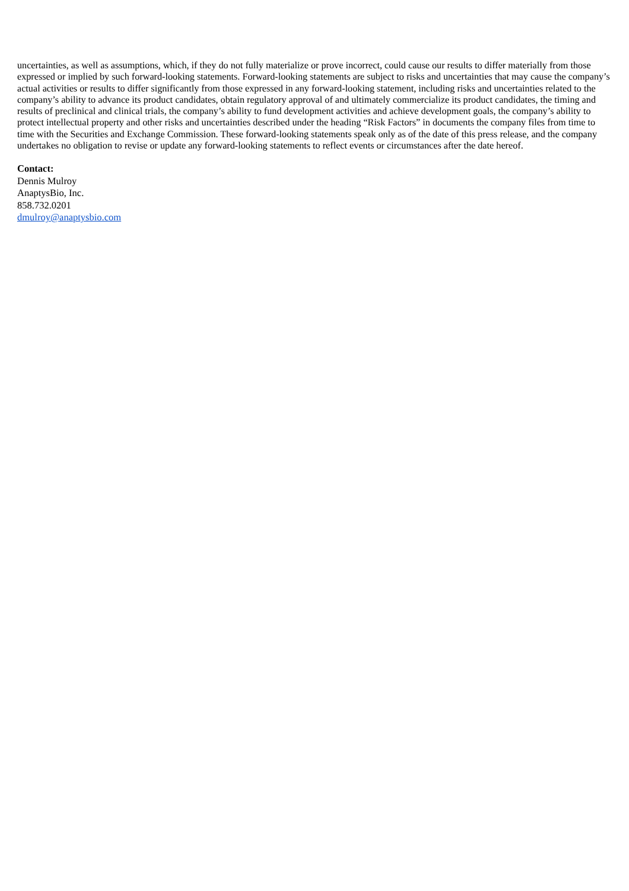uncertainties, as well as assumptions, which, if they do not fully materialize or prove incorrect, could cause our results to differ materially from those expressed or implied by such forward-looking statements. Forward-looking statements are subject to risks and uncertainties that may cause the company’s actual activities or results to differ significantly from those expressed in any forward-looking statement, including risks and uncertainties related to the company’s ability to advance its product candidates, obtain regulatory approval of and ultimately commercialize its product candidates, the timing and results of preclinical and clinical trials, the company’s ability to fund development activities and achieve development goals, the company’s ability to protect intellectual property and other risks and uncertainties described under the heading “Risk Factors” in documents the company files from time to time with the Securities and Exchange Commission. These forward-looking statements speak only as of the date of this press release, and the company undertakes no obligation to revise or update any forward-looking statements to reflect events or circumstances after the date hereof.
Contact:
Dennis Mulroy
AnaptysBio, Inc.
858.732.0201
dmulroy@anaptysbio.com